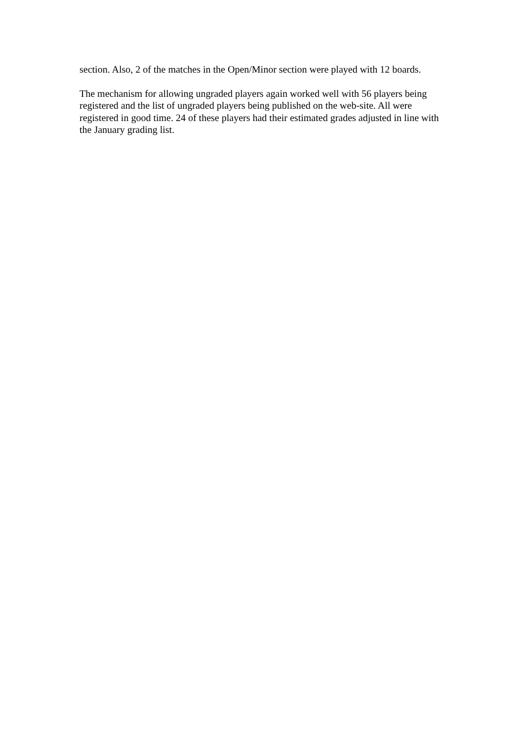section. Also, 2 of the matches in the Open/Minor section were played with 12 boards.
The mechanism for allowing ungraded players again worked well with 56 players being registered and the list of ungraded players being published on the web-site. All were registered in good time. 24 of these players had their estimated grades adjusted in line with the January grading list.